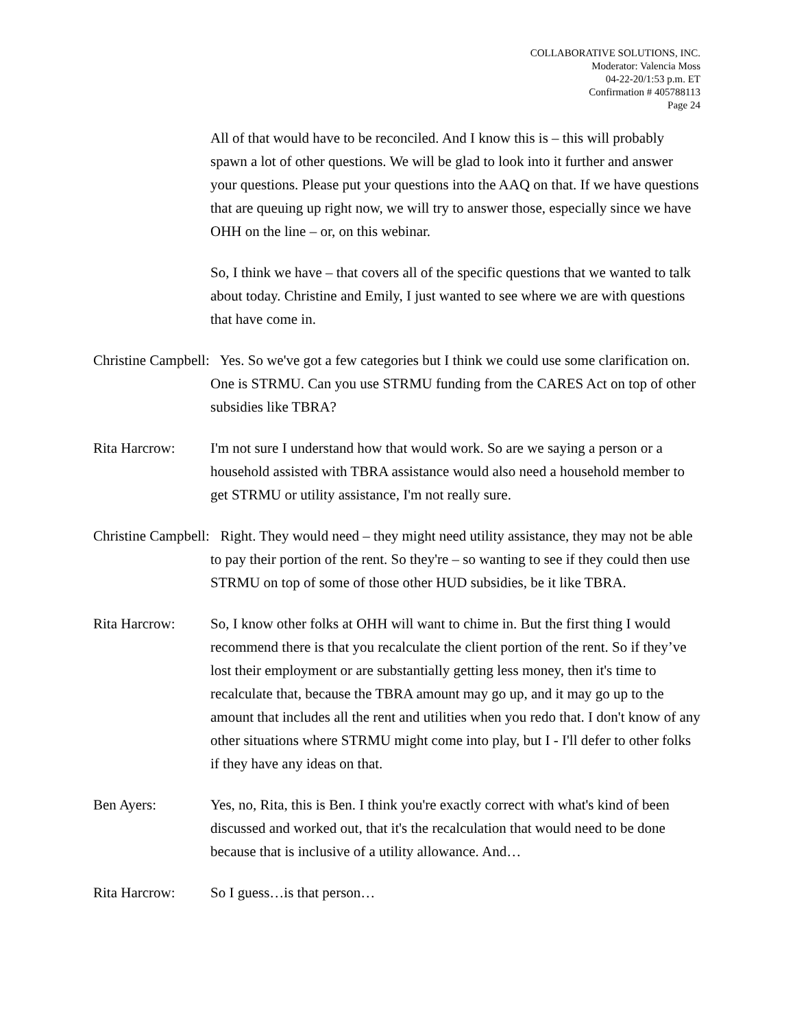COLLABORATIVE SOLUTIONS, INC.
Moderator: Valencia Moss
04-22-20/1:53 p.m. ET
Confirmation # 405788113
Page 24
All of that would have to be reconciled. And I know this is – this will probably spawn a lot of other questions. We will be glad to look into it further and answer your questions. Please put your questions into the AAQ on that. If we have questions that are queuing up right now, we will try to answer those, especially since we have OHH on the line – or, on this webinar.
So, I think we have – that covers all of the specific questions that we wanted to talk about today. Christine and Emily, I just wanted to see where we are with questions that have come in.
Christine Campbell: Yes. So we've got a few categories but I think we could use some clarification on. One is STRMU. Can you use STRMU funding from the CARES Act on top of other subsidies like TBRA?
Rita Harcrow: I'm not sure I understand how that would work. So are we saying a person or a household assisted with TBRA assistance would also need a household member to get STRMU or utility assistance, I'm not really sure.
Christine Campbell: Right. They would need – they might need utility assistance, they may not be able to pay their portion of the rent. So they're – so wanting to see if they could then use STRMU on top of some of those other HUD subsidies, be it like TBRA.
Rita Harcrow: So, I know other folks at OHH will want to chime in. But the first thing I would recommend there is that you recalculate the client portion of the rent. So if they’ve lost their employment or are substantially getting less money, then it's time to recalculate that, because the TBRA amount may go up, and it may go up to the amount that includes all the rent and utilities when you redo that. I don't know of any other situations where STRMU might come into play, but I - I'll defer to other folks if they have any ideas on that.
Ben Ayers: Yes, no, Rita, this is Ben. I think you're exactly correct with what's kind of been discussed and worked out, that it's the recalculation that would need to be done because that is inclusive of a utility allowance. And…
Rita Harcrow: So I guess…is that person…